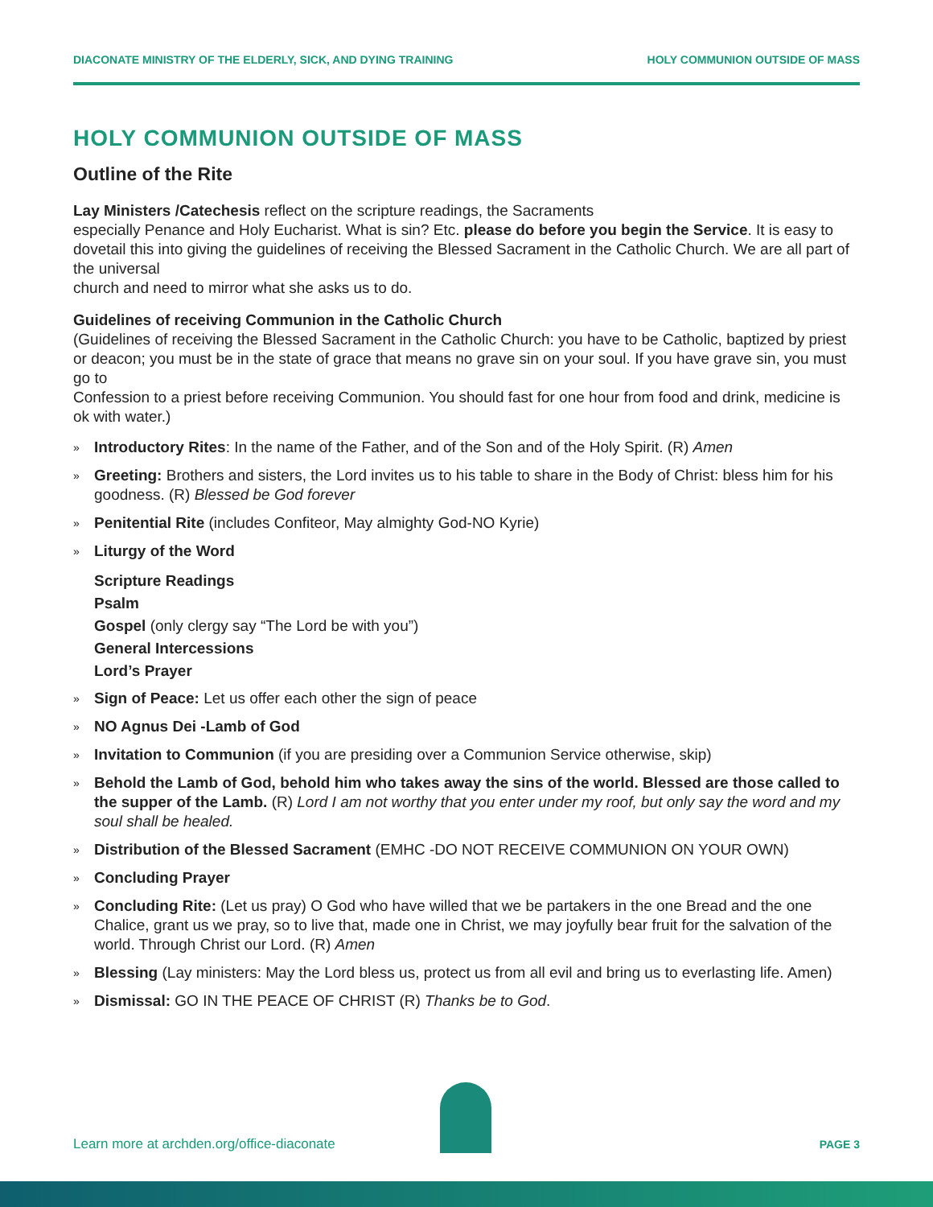DIACONATE MINISTRY OF THE ELDERLY, SICK, AND DYING TRAINING HOLY COMMUNION OUTSIDE OF MASS
HOLY COMMUNION OUTSIDE OF MASS
Outline of the Rite
Lay Ministers /Catechesis reflect on the scripture readings, the Sacraments
especially Penance and Holy Eucharist. What is sin? Etc. please do before you begin the Service. It is easy to dovetail this into giving the guidelines of receiving the Blessed Sacrament in the Catholic Church. We are all part of the universal
church and need to mirror what she asks us to do.
Guidelines of receiving Communion in the Catholic Church
(Guidelines of receiving the Blessed Sacrament in the Catholic Church: you have to be Catholic, baptized by priest or deacon; you must be in the state of grace that means no grave sin on your soul. If you have grave sin, you must go to
Confession to a priest before receiving Communion. You should fast for one hour from food and drink, medicine is ok with water.)
» Introductory Rites: In the name of the Father, and of the Son and of the Holy Spirit. (R) Amen
» Greeting: Brothers and sisters, the Lord invites us to his table to share in the Body of Christ: bless him for his goodness. (R) Blessed be God forever
» Penitential Rite (includes Confiteor, May almighty God-NO Kyrie)
» Liturgy of the Word
Scripture Readings
Psalm
Gospel (only clergy say “The Lord be with you”)
General Intercessions
Lord’s Prayer
» Sign of Peace: Let us offer each other the sign of peace
» NO Agnus Dei -Lamb of God
» Invitation to Communion (if you are presiding over a Communion Service otherwise, skip)
» Behold the Lamb of God, behold him who takes away the sins of the world. Blessed are those called to the supper of the Lamb. (R) Lord I am not worthy that you enter under my roof, but only say the word and my soul shall be healed.
» Distribution of the Blessed Sacrament (EMHC -DO NOT RECEIVE COMMUNION ON YOUR OWN)
» Concluding Prayer
» Concluding Rite: (Let us pray) O God who have willed that we be partakers in the one Bread and the one Chalice, grant us we pray, so to live that, made one in Christ, we may joyfully bear fruit for the salvation of the world. Through Christ our Lord. (R) Amen
» Blessing (Lay ministers: May the Lord bless us, protect us from all evil and bring us to everlasting life. Amen)
» Dismissal: GO IN THE PEACE OF CHRIST (R) Thanks be to God.
Learn more at archden.org/office-diaconate PAGE 3